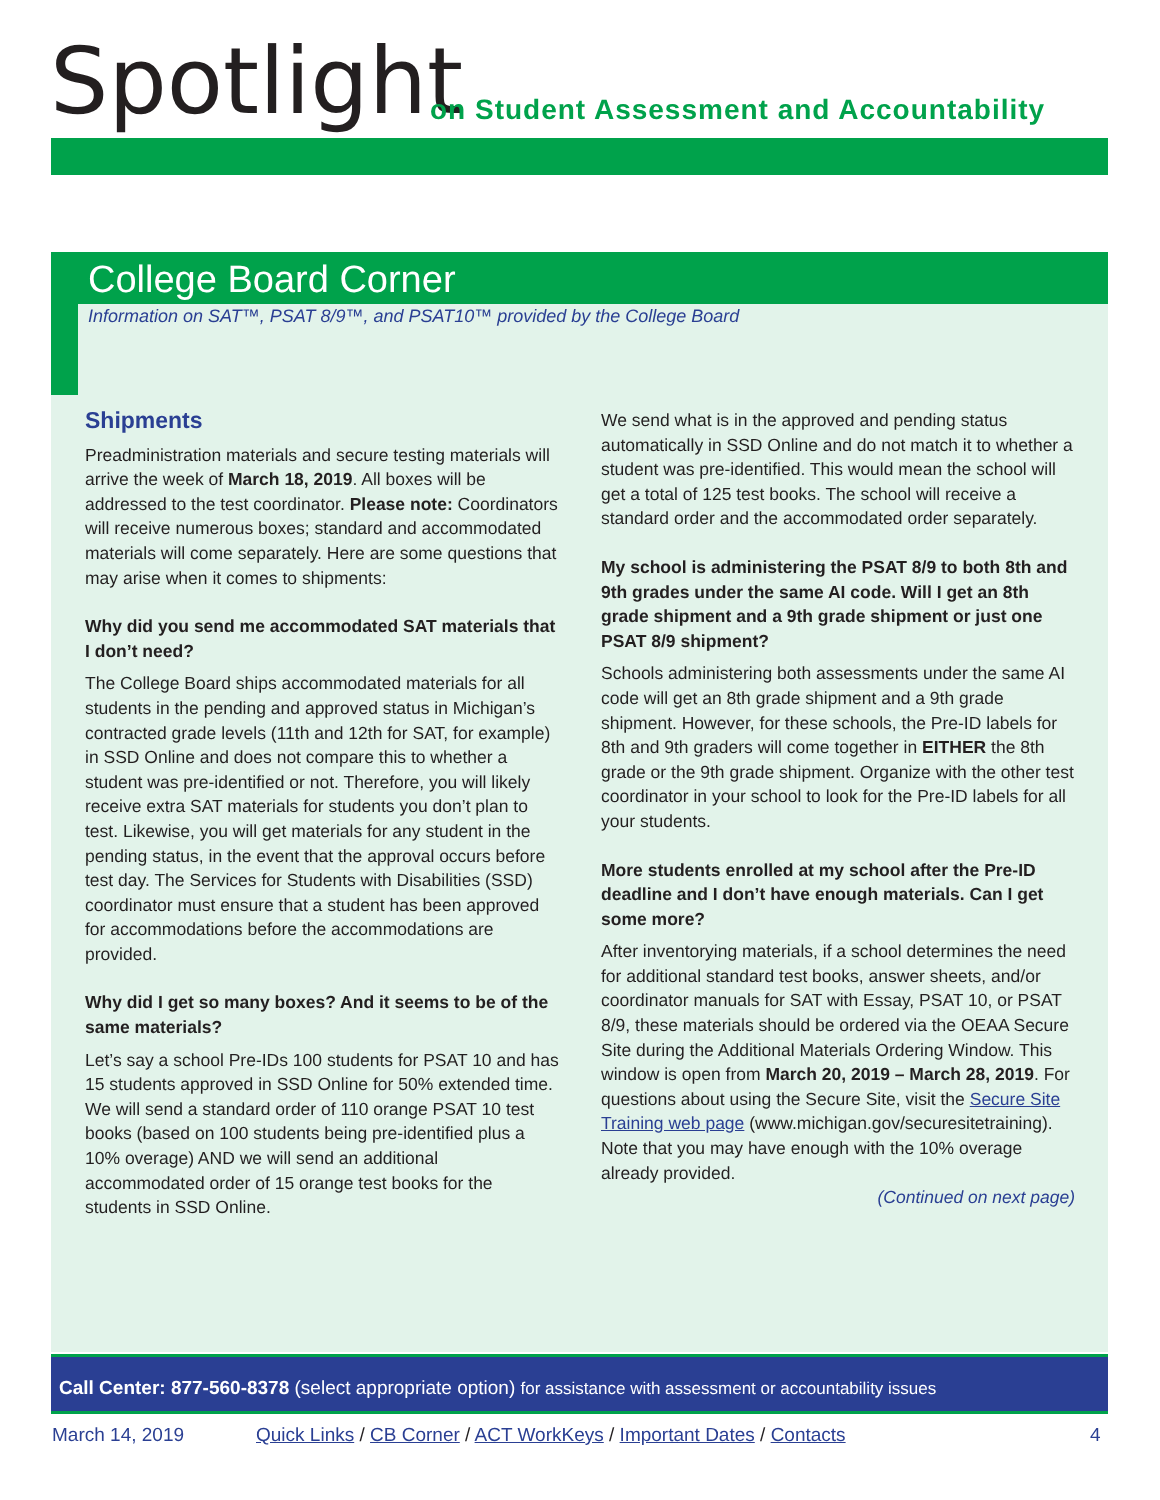Spotlight
on Student Assessment and Accountability
College Board Corner
Information on SAT™, PSAT 8/9™, and PSAT10™ provided by the College Board
Shipments
Preadministration materials and secure testing materials will arrive the week of March 18, 2019. All boxes will be addressed to the test coordinator. Please note: Coordinators will receive numerous boxes; standard and accommodated materials will come separately. Here are some questions that may arise when it comes to shipments:
Why did you send me accommodated SAT materials that I don’t need?
The College Board ships accommodated materials for all students in the pending and approved status in Michigan’s contracted grade levels (11th and 12th for SAT, for example) in SSD Online and does not compare this to whether a student was pre-identified or not. Therefore, you will likely receive extra SAT materials for students you don’t plan to test. Likewise, you will get materials for any student in the pending status, in the event that the approval occurs before test day. The Services for Students with Disabilities (SSD) coordinator must ensure that a student has been approved for accommodations before the accommodations are provided.
Why did I get so many boxes? And it seems to be of the same materials?
Let’s say a school Pre-IDs 100 students for PSAT 10 and has 15 students approved in SSD Online for 50% extended time. We will send a standard order of 110 orange PSAT 10 test books (based on 100 students being pre-identified plus a 10% overage) AND we will send an additional accommodated order of 15 orange test books for the students in SSD Online.
We send what is in the approved and pending status automatically in SSD Online and do not match it to whether a student was pre-identified. This would mean the school will get a total of 125 test books. The school will receive a standard order and the accommodated order separately.
My school is administering the PSAT 8/9 to both 8th and 9th grades under the same AI code. Will I get an 8th grade shipment and a 9th grade shipment or just one PSAT 8/9 shipment?
Schools administering both assessments under the same AI code will get an 8th grade shipment and a 9th grade shipment. However, for these schools, the Pre-ID labels for 8th and 9th graders will come together in EITHER the 8th grade or the 9th grade shipment. Organize with the other test coordinator in your school to look for the Pre-ID labels for all your students.
More students enrolled at my school after the Pre-ID deadline and I don’t have enough materials. Can I get some more?
After inventorying materials, if a school determines the need for additional standard test books, answer sheets, and/or coordinator manuals for SAT with Essay, PSAT 10, or PSAT 8/9, these materials should be ordered via the OEAA Secure Site during the Additional Materials Ordering Window. This window is open from March 20, 2019 – March 28, 2019. For questions about using the Secure Site, visit the Secure Site Training web page (www.michigan.gov/securesitetraining). Note that you may have enough with the 10% overage already provided.
(Continued on next page)
Call Center: 877-560-8378 (select appropriate option) for assistance with assessment or accountability issues
March 14, 2019 Quick Links / CB Corner / ACT WorkKeys / Important Dates / Contacts 4